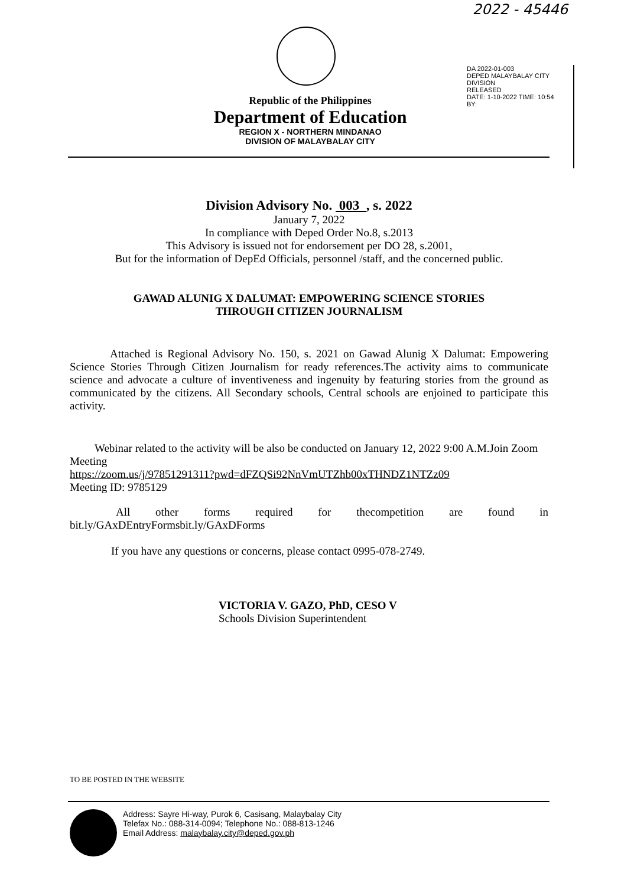2022 - 45446
DA 2022-01-003
DEPED MALAYBALAY CITY DIVISION
RELEASED
DATE: 1-10-2022 TIME: 10:54
BY:
Republic of the Philippines
Department of Education
REGION X - NORTHERN MINDANAO
DIVISION OF MALAYBALAY CITY
Division Advisory No. 003 , s. 2022
January 7, 2022
In compliance with Deped Order No.8, s.2013
This Advisory is issued not for endorsement per DO 28, s.2001,
But for the information of DepEd Officials, personnel /staff, and the concerned public.
GAWAD ALUNIG X DALUMAT: EMPOWERING SCIENCE STORIES
THROUGH CITIZEN JOURNALISM
Attached is Regional Advisory No. 150, s. 2021 on Gawad Alunig X Dalumat: Empowering Science Stories Through Citizen Journalism for ready references.The activity aims to communicate science and advocate a culture of inventiveness and ingenuity by featuring stories from the ground as communicated by the citizens. All Secondary schools, Central schools are enjoined to participate this activity.
Webinar related to the activity will be also be conducted on January 12, 2022 9:00 A.M.Join Zoom Meeting
https://zoom.us/j/97851291311?pwd=dFZQSi92NnVmUTZhb00xTHNDZ1NTZz09
Meeting ID: 9785129
All other forms required for thecompetition are found in
bit.ly/GAxDEntryFormsbit.ly/GAxDForms
If you have any questions or concerns, please contact 0995-078-2749.
VICTORIA V. GAZO, PhD, CESO V
Schools Division Superintendent
TO BE POSTED IN THE WEBSITE
Address: Sayre Hi-way, Purok 6, Casisang, Malaybalay City
Telefax No.: 088-314-0094; Telephone No.: 088-813-1246
Email Address: malaybalay.city@deped.gov.ph